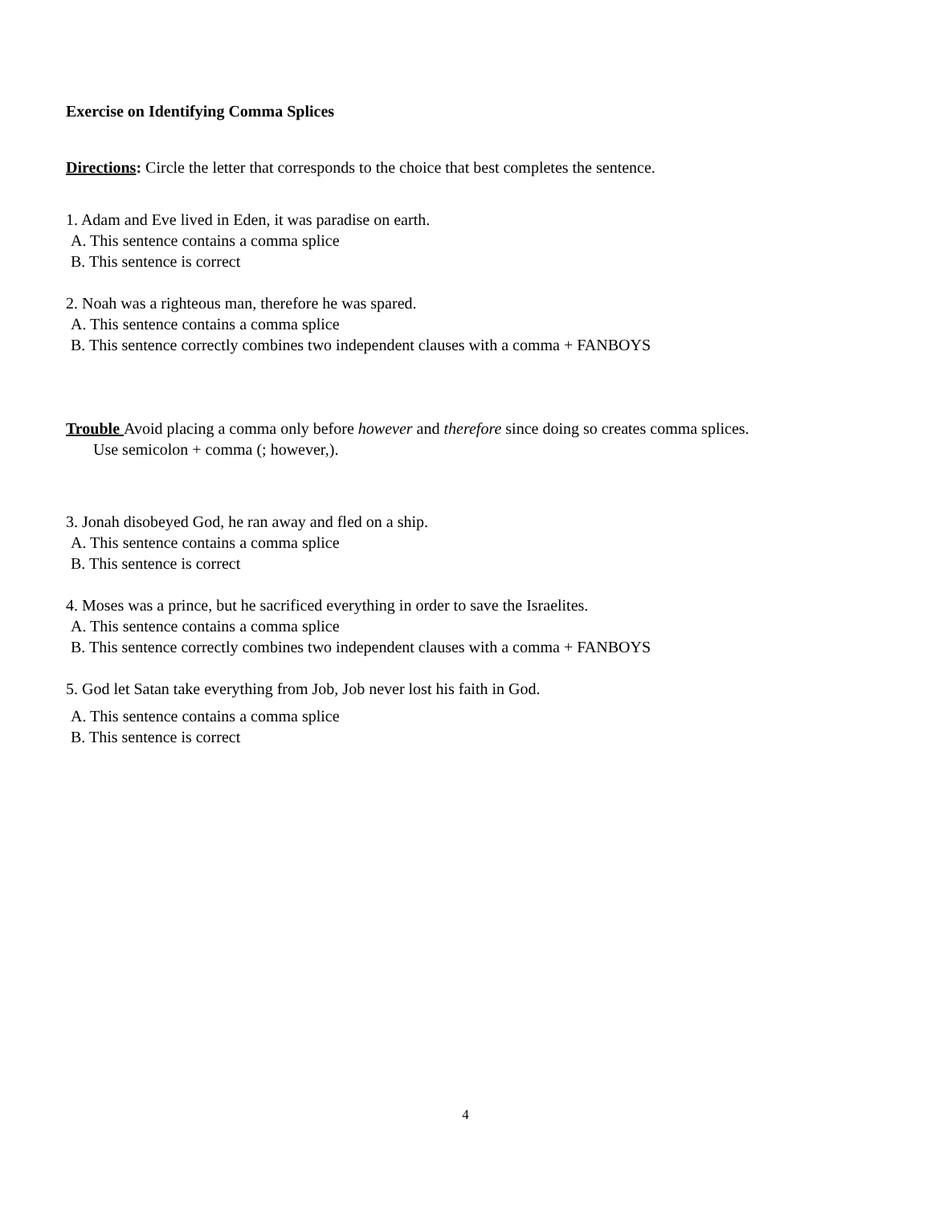Exercise on Identifying Comma Splices
Directions: Circle the letter that corresponds to the choice that best completes the sentence.
1. Adam and Eve lived in Eden, it was paradise on earth.
A. This sentence contains a comma splice
B. This sentence is correct
2. Noah was a righteous man, therefore he was spared.
A. This sentence contains a comma splice
B. This sentence correctly combines two independent clauses with a comma + FANBOYS
Trouble Avoid placing a comma only before however and therefore since doing so creates comma splices.
Use semicolon + comma (; however,).
3. Jonah disobeyed God, he ran away and fled on a ship.
A. This sentence contains a comma splice
B. This sentence is correct
4. Moses was a prince, but he sacrificed everything in order to save the Israelites.
A. This sentence contains a comma splice
B. This sentence correctly combines two independent clauses with a comma + FANBOYS
5. God let Satan take everything from Job, Job never lost his faith in God.
A. This sentence contains a comma splice
B. This sentence is correct
4